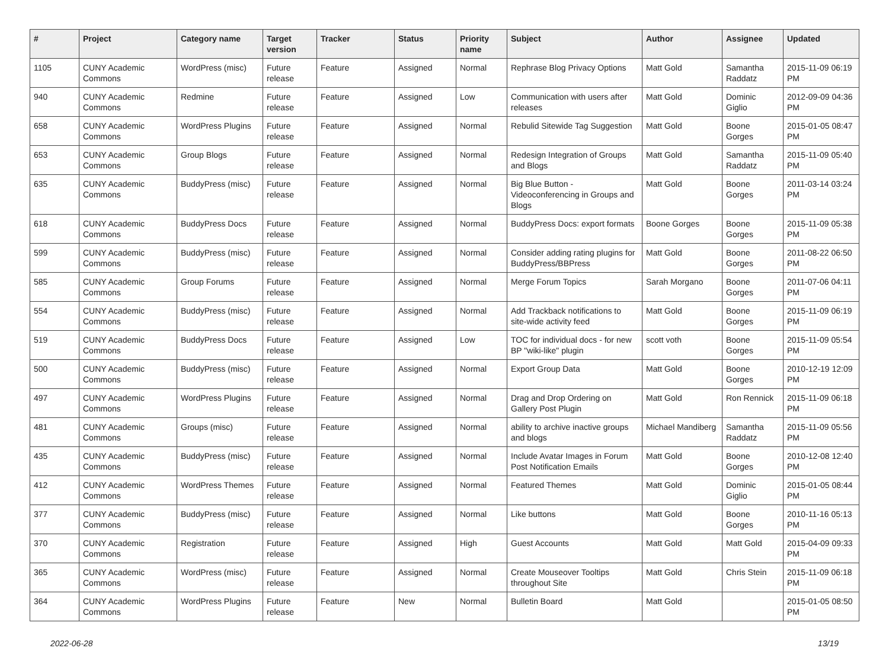| # | Project | Category name | Target version | Tracker | Status | Priority name | Subject | Author | Assignee | Updated |
| --- | --- | --- | --- | --- | --- | --- | --- | --- | --- | --- |
| 1105 | CUNY Academic Commons | WordPress (misc) | Future release | Feature | Assigned | Normal | Rephrase Blog Privacy Options | Matt Gold | Samantha Raddatz | 2015-11-09 06:19 PM |
| 940 | CUNY Academic Commons | Redmine | Future release | Feature | Assigned | Low | Communication with users after releases | Matt Gold | Dominic Giglio | 2012-09-09 04:36 PM |
| 658 | CUNY Academic Commons | WordPress Plugins | Future release | Feature | Assigned | Normal | Rebulid Sitewide Tag Suggestion | Matt Gold | Boone Gorges | 2015-01-05 08:47 PM |
| 653 | CUNY Academic Commons | Group Blogs | Future release | Feature | Assigned | Normal | Redesign Integration of Groups and Blogs | Matt Gold | Samantha Raddatz | 2015-11-09 05:40 PM |
| 635 | CUNY Academic Commons | BuddyPress (misc) | Future release | Feature | Assigned | Normal | Big Blue Button - Videoconferencing in Groups and Blogs | Matt Gold | Boone Gorges | 2011-03-14 03:24 PM |
| 618 | CUNY Academic Commons | BuddyPress Docs | Future release | Feature | Assigned | Normal | BuddyPress Docs: export formats | Boone Gorges | Boone Gorges | 2015-11-09 05:38 PM |
| 599 | CUNY Academic Commons | BuddyPress (misc) | Future release | Feature | Assigned | Normal | Consider adding rating plugins for BuddyPress/BBPress | Matt Gold | Boone Gorges | 2011-08-22 06:50 PM |
| 585 | CUNY Academic Commons | Group Forums | Future release | Feature | Assigned | Normal | Merge Forum Topics | Sarah Morgano | Boone Gorges | 2011-07-06 04:11 PM |
| 554 | CUNY Academic Commons | BuddyPress (misc) | Future release | Feature | Assigned | Normal | Add Trackback notifications to site-wide activity feed | Matt Gold | Boone Gorges | 2015-11-09 06:19 PM |
| 519 | CUNY Academic Commons | BuddyPress Docs | Future release | Feature | Assigned | Low | TOC for individual docs - for new BP "wiki-like" plugin | scott voth | Boone Gorges | 2015-11-09 05:54 PM |
| 500 | CUNY Academic Commons | BuddyPress (misc) | Future release | Feature | Assigned | Normal | Export Group Data | Matt Gold | Boone Gorges | 2010-12-19 12:09 PM |
| 497 | CUNY Academic Commons | WordPress Plugins | Future release | Feature | Assigned | Normal | Drag and Drop Ordering on Gallery Post Plugin | Matt Gold | Ron Rennick | 2015-11-09 06:18 PM |
| 481 | CUNY Academic Commons | Groups (misc) | Future release | Feature | Assigned | Normal | ability to archive inactive groups and blogs | Michael Mandiberg | Samantha Raddatz | 2015-11-09 05:56 PM |
| 435 | CUNY Academic Commons | BuddyPress (misc) | Future release | Feature | Assigned | Normal | Include Avatar Images in Forum Post Notification Emails | Matt Gold | Boone Gorges | 2010-12-08 12:40 PM |
| 412 | CUNY Academic Commons | WordPress Themes | Future release | Feature | Assigned | Normal | Featured Themes | Matt Gold | Dominic Giglio | 2015-01-05 08:44 PM |
| 377 | CUNY Academic Commons | BuddyPress (misc) | Future release | Feature | Assigned | Normal | Like buttons | Matt Gold | Boone Gorges | 2010-11-16 05:13 PM |
| 370 | CUNY Academic Commons | Registration | Future release | Feature | Assigned | High | Guest Accounts | Matt Gold | Matt Gold | 2015-04-09 09:33 PM |
| 365 | CUNY Academic Commons | WordPress (misc) | Future release | Feature | Assigned | Normal | Create Mouseover Tooltips throughout Site | Matt Gold | Chris Stein | 2015-11-09 06:18 PM |
| 364 | CUNY Academic Commons | WordPress Plugins | Future release | Feature | New | Normal | Bulletin Board | Matt Gold | | 2015-01-05 08:50 PM |
2022-06-28 13/19